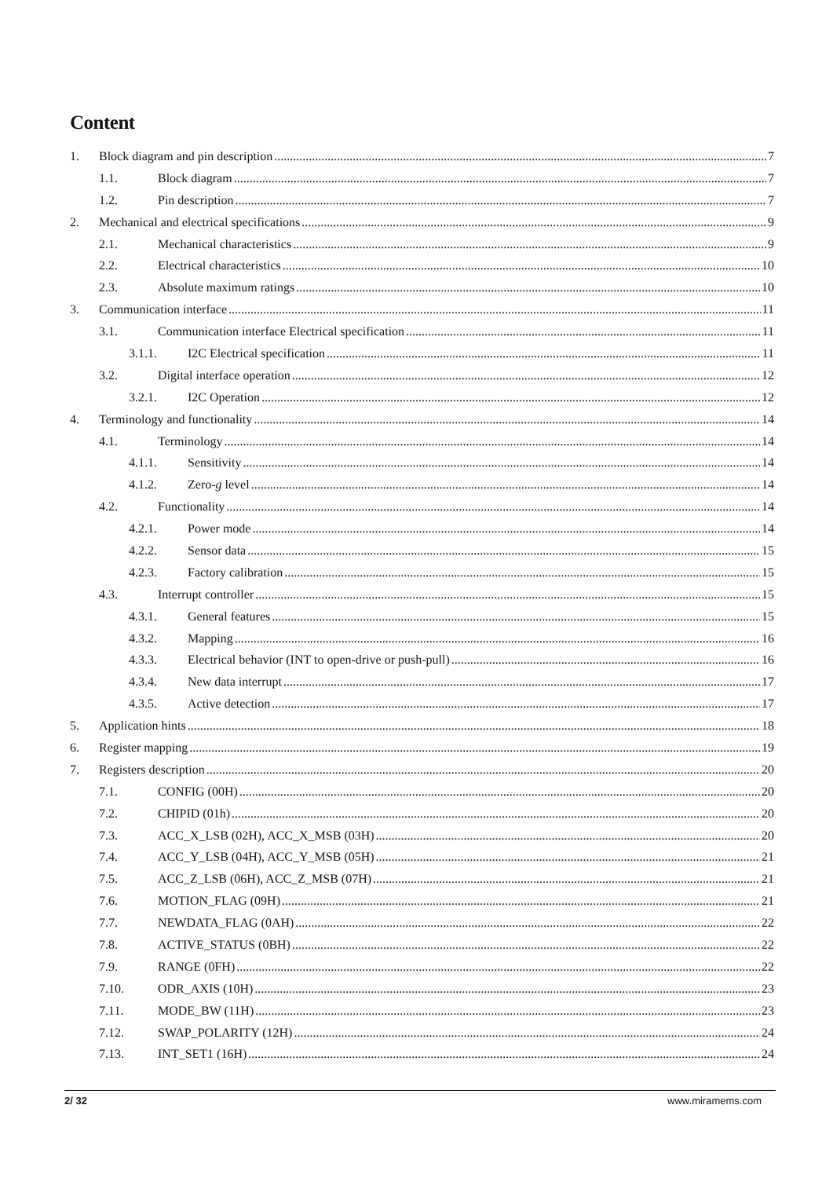Content
1. Block diagram and pin description 7
1.1. Block diagram 7
1.2. Pin description 7
2. Mechanical and electrical specifications 9
2.1. Mechanical characteristics 9
2.2. Electrical characteristics 10
2.3. Absolute maximum ratings 10
3. Communication interface 11
3.1. Communication interface Electrical specification 11
3.1.1. I2C Electrical specification 11
3.2. Digital interface operation 12
3.2.1. I2C Operation 12
4. Terminology and functionality 14
4.1. Terminology 14
4.1.1. Sensitivity 14
4.1.2. Zero-g level 14
4.2. Functionality 14
4.2.1. Power mode 14
4.2.2. Sensor data 15
4.2.3. Factory calibration 15
4.3. Interrupt controller 15
4.3.1. General features 15
4.3.2. Mapping 16
4.3.3. Electrical behavior (INT to open-drive or push-pull) 16
4.3.4. New data interrupt 17
4.3.5. Active detection 17
5. Application hints 18
6. Register mapping 19
7. Registers description 20
7.1. CONFIG (00H) 20
7.2. CHIPID (01h) 20
7.3. ACC_X_LSB (02H), ACC_X_MSB (03H) 20
7.4. ACC_Y_LSB (04H), ACC_Y_MSB (05H) 21
7.5. ACC_Z_LSB (06H), ACC_Z_MSB (07H) 21
7.6. MOTION_FLAG (09H) 21
7.7. NEWDATA_FLAG (0AH) 22
7.8. ACTIVE_STATUS (0BH) 22
7.9. RANGE (0FH) 22
7.10. ODR_AXIS (10H) 23
7.11. MODE_BW (11H) 23
7.12. SWAP_POLARITY (12H) 24
7.13. INT_SET1 (16H) 24
2/ 32 www.miramems.com